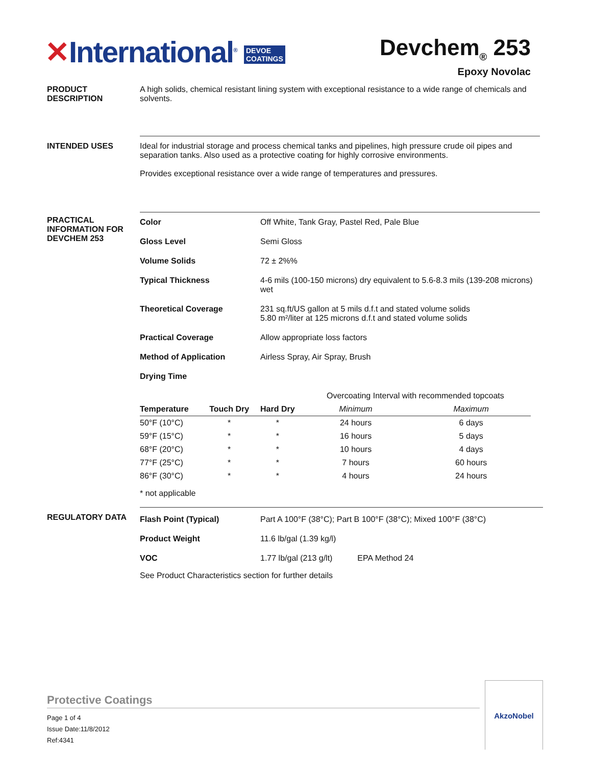✕International<sup>®</sup> DEVOE
COATINGS
Devchem<sub>®</sub> 253
Epoxy Novolac
PRODUCT DESCRIPTION
A high solids, chemical resistant lining system with exceptional resistance to a wide range of chemicals and solvents.
INTENDED USES Ideal for industrial storage and process chemical tanks and pipelines, high pressure crude oil pipes and separation tanks. Also used as a protective coating for highly corrosive environments.
Provides exceptional resistance over a wide range of temperatures and pressures.
PRACTICAL INFORMATION FOR DEVCHEM 253
| Color | Off White, Tank Gray, Pastel Red, Pale Blue |
| Gloss Level | Semi Gloss |
| Volume Solids | 72 ± 2%% |
| Typical Thickness | 4-6 mils (100-150 microns) dry equivalent to 5.6-8.3 mils (139-208 microns) wet |
| Theoretical Coverage | 231 sq.ft/US gallon at 5 mils d.f.t and stated volume solids 5.80 m²/liter at 125 microns d.f.t and stated volume solids |
| Practical Coverage | Allow appropriate loss factors |
| Method of Application | Airless Spray, Air Spray, Brush |
| Drying Time | |
| | | | Overcoating Interval with recommended topcoats | |
| Temperature | Touch Dry | Hard Dry | Minimum | Maximum |
| 50°F (10°C) | * | * | 24 hours | 6 days |
| 59°F (15°C) | * | * | 16 hours | 5 days |
| 68°F (20°C) | * | * | 10 hours | 4 days |
| 77°F (25°C) | * | * | 7 hours | 60 hours |
| 86°F (30°C) | * | * | 4 hours | 24 hours |
* not applicable
REGULATORY DATA
| Flash Point (Typical) | Part A 100°F (38°C); Part B 100°F (38°C); Mixed 100°F (38°C) |
| Product Weight | 11.6 lb/gal (1.39 kg/l) |
| VOC | 1.77 lb/gal (213 g/lt) EPA Method 24 |
See Product Characteristics section for further details
Protective Coatings
Page 1 of 4
Issue Date:11/8/2012
Ref:4341
AkzoNobel